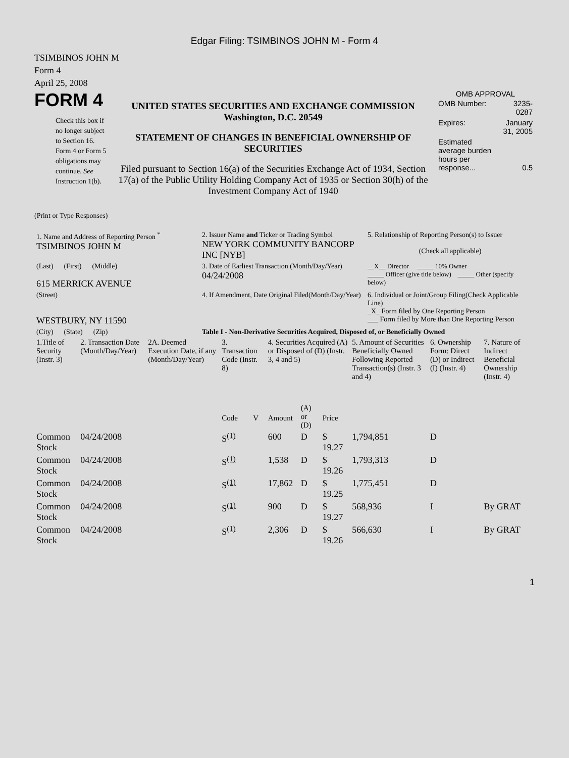Edgar Filing: TSIMBINOS JOHN M - Form 4
TSIMBINOS JOHN M
Form 4
April 25, 2008
FORM 4
Check this box if no longer subject to Section 16. Form 4 or Form 5 obligations may continue. See Instruction 1(b).
UNITED STATES SECURITIES AND EXCHANGE COMMISSION
Washington, D.C. 20549
STATEMENT OF CHANGES IN BENEFICIAL OWNERSHIP OF SECURITIES
Filed pursuant to Section 16(a) of the Securities Exchange Act of 1934, Section 17(a) of the Public Utility Holding Company Act of 1935 or Section 30(h) of the Investment Company Act of 1940
OMB APPROVAL
| OMB Number: | 3235-0287 |
| Expires: | January 31, 2005 |
| Estimated average burden hours per response... | 0.5 |
(Print or Type Responses)
| 1. Name and Address of Reporting Person <sup>*</sup> TSIMBINOS JOHN M | 2. Issuer Name and Ticker or Trading Symbol NEW YORK COMMUNITY BANCORP INC [NYB] | 5. Relationship of Reporting Person(s) to Issuer (Check all applicable) |
| (Last) (First) (Middle) 615 MERRICK AVENUE | 3. Date of Earliest Transaction (Month/Day/Year) 04/24/2008 | __X__ Director _____ 10% Owner _____ Officer (give title below) _____ Other (specify below) |
| (Street) WESTBURY, NY 11590 | 4. If Amendment, Date Original Filed(Month/Day/Year) | 6. Individual or Joint/Group Filing(Check Applicable Line) _X_ Form filed by One Reporting Person ___ Form filed by More than One Reporting Person |
| (City) (State) (Zip) | Table I - Non-Derivative Securities Acquired, Disposed of, or Beneficially Owned | |
| 1.Title of Security (Instr. 3) | 2. Transaction Date (Month/Day/Year) | 2A. Deemed Execution Date, if any (Month/Day/Year) | 3. Transaction Code (Instr. 8) | | 4. Securities Acquired (A) or Disposed of (D) (Instr. 3, 4 and 5) | | | 5. Amount of Securities Beneficially Owned Following Reported Transaction(s) (Instr. 3 and 4) | 6. Ownership Form: Direct (D) or Indirect (I) (Instr. 4) | 7. Nature of Indirect Beneficial Ownership (Instr. 4) |
| --- | --- | --- | --- | --- | --- | --- | --- | --- | --- | --- |
| | | | Code | V | Amount | (A) or (D) | Price | | | |
| Common Stock | 04/24/2008 | | S<sup>(1)</sup> | | 600 | D | $ 19.27 | 1,794,851 | D | |
| Common Stock | 04/24/2008 | | S<sup>(1)</sup> | | 1,538 | D | $ 19.26 | 1,793,313 | D | |
| Common Stock | 04/24/2008 | | S<sup>(1)</sup> | | 17,862 | D | $ 19.25 | 1,775,451 | D | |
| Common Stock | 04/24/2008 | | S<sup>(1)</sup> | | 900 | D | $ 19.27 | 568,936 | I | By GRAT |
| Common Stock | 04/24/2008 | | S<sup>(1)</sup> | | 2,306 | D | $ 19.26 | 566,630 | I | By GRAT |
1